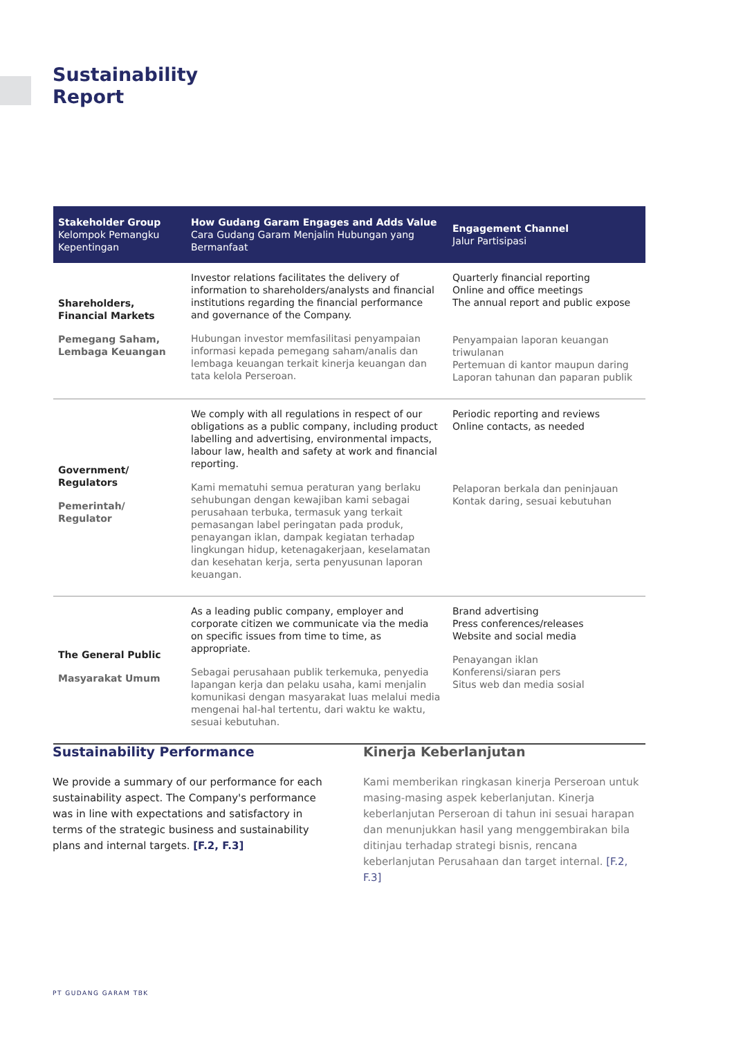Sustainability
Report
| Stakeholder Group Kelompok Pemangku Kepentingan | How Gudang Garam Engages and Adds Value Cara Gudang Garam Menjalin Hubungan yang Bermanfaat | Engagement Channel Jalur Partisipasi |
| --- | --- | --- |
| Shareholders, Financial Markets Pemegang Saham, Lembaga Keuangan | Investor relations facilitates the delivery of information to shareholders/analysts and financial institutions regarding the financial performance and governance of the Company. Hubungan investor memfasilitasi penyampaian informasi kepada pemegang saham/analis dan lembaga keuangan terkait kinerja keuangan dan tata kelola Perseroan. | Quarterly financial reporting Online and office meetings The annual report and public expose Penyampaian laporan keuangan triwulanan Pertemuan di kantor maupun daring Laporan tahunan dan paparan publik |
| Government/ Regulators Pemerintah/ Regulator | We comply with all regulations in respect of our obligations as a public company, including product labelling and advertising, environmental impacts, labour law, health and safety at work and financial reporting. Kami mematuhi semua peraturan yang berlaku sehubungan dengan kewajiban kami sebagai perusahaan terbuka, termasuk yang terkait pemasangan label peringatan pada produk, penayangan iklan, dampak kegiatan terhadap lingkungan hidup, ketenagakerjaan, keselamatan dan kesehatan kerja, serta penyusunan laporan keuangan. | Periodic reporting and reviews Online contacts, as needed Pelaporan berkala dan peninjauan Kontak daring, sesuai kebutuhan |
| The General Public Masyarakat Umum | As a leading public company, employer and corporate citizen we communicate via the media on specific issues from time to time, as appropriate. Sebagai perusahaan publik terkemuka, penyedia lapangan kerja dan pelaku usaha, kami menjalin komunikasi dengan masyarakat luas melalui media mengenai hal-hal tertentu, dari waktu ke waktu, sesuai kebutuhan. | Brand advertising Press conferences/releases Website and social media Penayangan iklan Konferensi/siaran pers Situs web dan media sosial |
Sustainability Performance
We provide a summary of our performance for each sustainability aspect. The Company's performance was in line with expectations and satisfactory in terms of the strategic business and sustainability plans and internal targets. [F.2, F.3]
Kinerja Keberlanjutan
Kami memberikan ringkasan kinerja Perseroan untuk masing-masing aspek keberlanjutan. Kinerja keberlanjutan Perseroan di tahun ini sesuai harapan dan menunjukkan hasil yang menggembirakan bila ditinjau terhadap strategi bisnis, rencana keberlanjutan Perusahaan dan target internal. [F.2, F.3]
PT GUDANG GARAM TBK